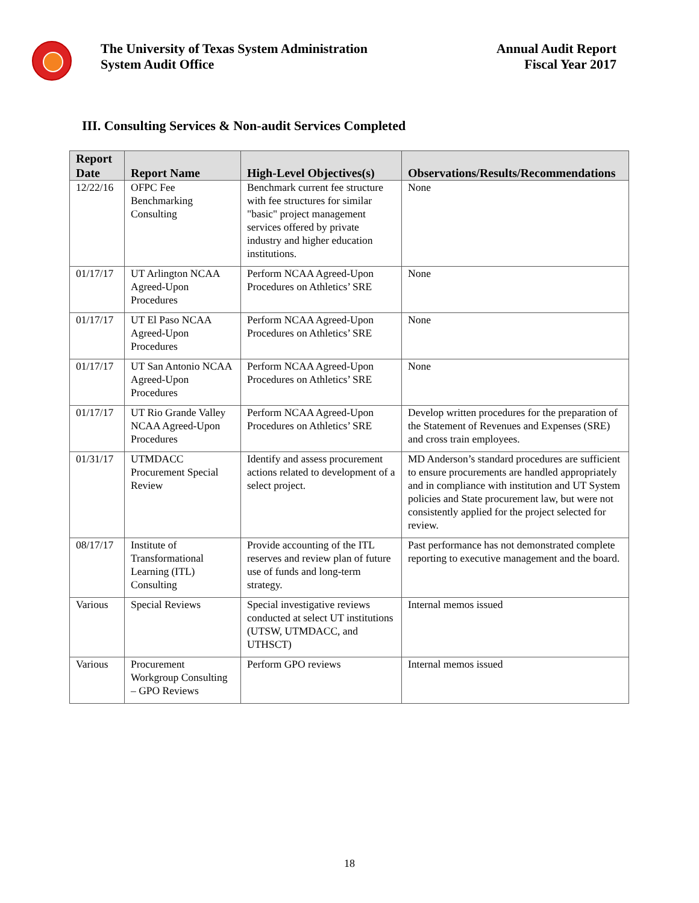The University of Texas System Administration
System Audit Office
Annual Audit Report
Fiscal Year 2017
III. Consulting Services & Non-audit Services Completed
| Report Date | Report Name | High-Level Objectives(s) | Observations/Results/Recommendations |
| --- | --- | --- | --- |
| 12/22/16 | OFPC Fee Benchmarking Consulting | Benchmark current fee structure with fee structures for similar "basic" project management services offered by private industry and higher education institutions. | None |
| 01/17/17 | UT Arlington NCAA Agreed-Upon Procedures | Perform NCAA Agreed-Upon Procedures on Athletics’ SRE | None |
| 01/17/17 | UT El Paso NCAA Agreed-Upon Procedures | Perform NCAA Agreed-Upon Procedures on Athletics’ SRE | None |
| 01/17/17 | UT San Antonio NCAA Agreed-Upon Procedures | Perform NCAA Agreed-Upon Procedures on Athletics’ SRE | None |
| 01/17/17 | UT Rio Grande Valley NCAA Agreed-Upon Procedures | Perform NCAA Agreed-Upon Procedures on Athletics’ SRE | Develop written procedures for the preparation of the Statement of Revenues and Expenses (SRE) and cross train employees. |
| 01/31/17 | UTMDACC Procurement Special Review | Identify and assess procurement actions related to development of a select project. | MD Anderson’s standard procedures are sufficient to ensure procurements are handled appropriately and in compliance with institution and UT System policies and State procurement law, but were not consistently applied for the project selected for review. |
| 08/17/17 | Institute of Transformational Learning (ITL) Consulting | Provide accounting of the ITL reserves and review plan of future use of funds and long-term strategy. | Past performance has not demonstrated complete reporting to executive management and the board. |
| Various | Special Reviews | Special investigative reviews conducted at select UT institutions (UTSW, UTMDACC, and UTHSCT) | Internal memos issued |
| Various | Procurement Workgroup Consulting – GPO Reviews | Perform GPO reviews | Internal memos issued |
18